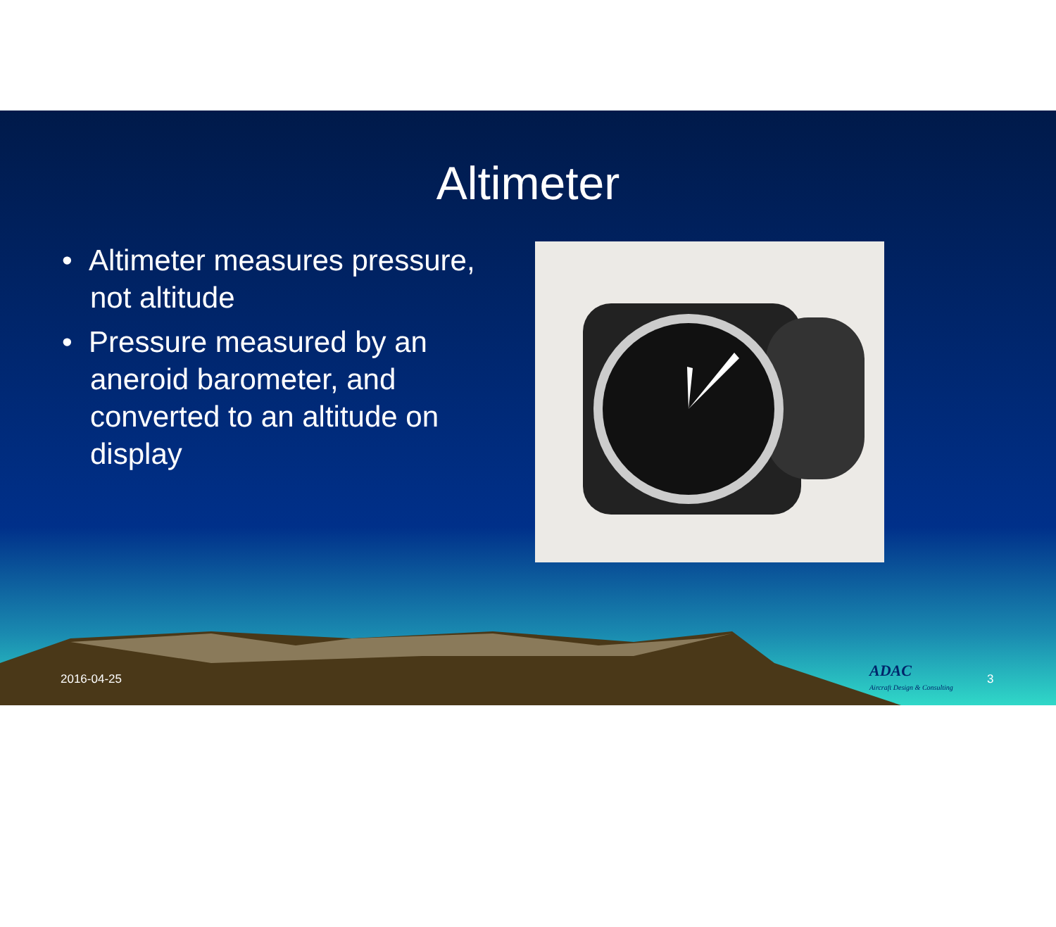Altimeter
• Altimeter measures pressure, not altitude
• Pressure measured by an aneroid barometer, and converted to an altitude on display
2016-04-25
ADAC
Aircraft Design & Consulting
3